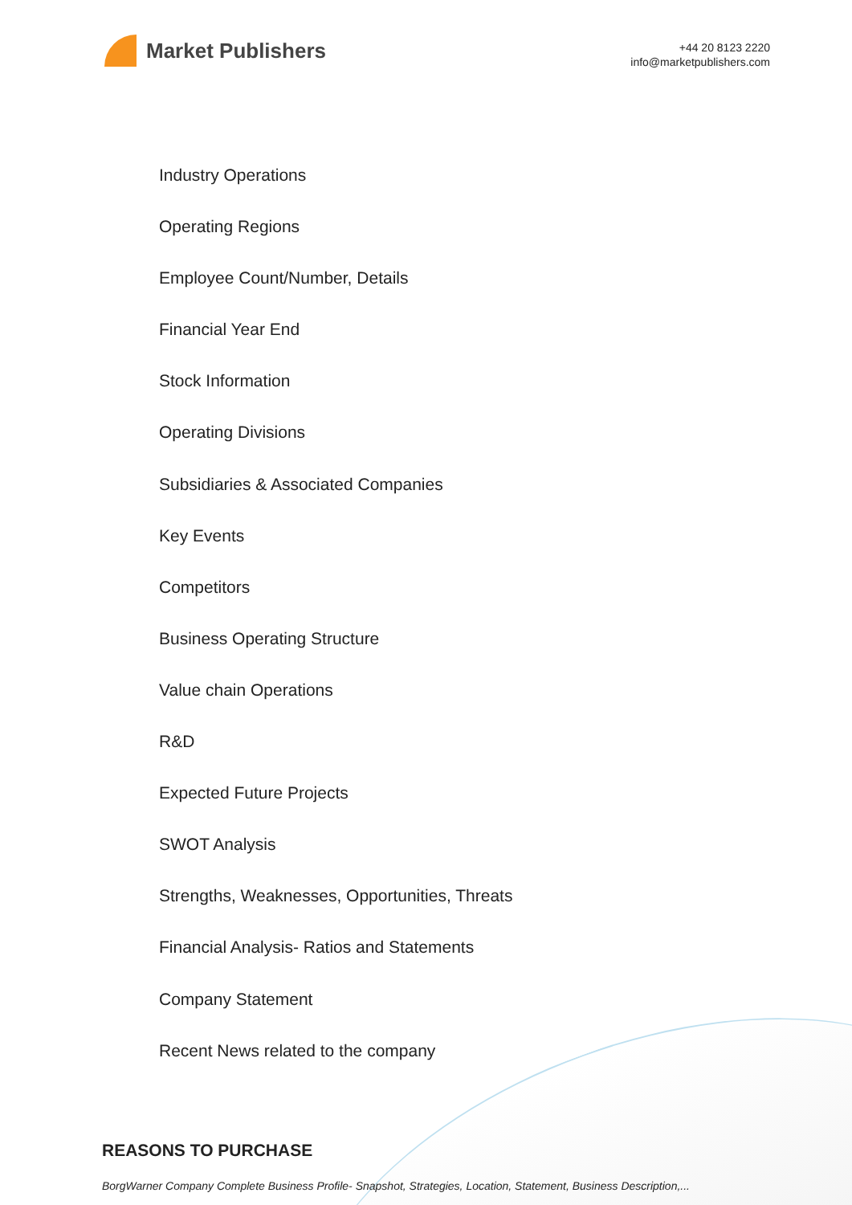Market Publishers
+44 20 8123 2220
info@marketpublishers.com
Industry Operations
Operating Regions
Employee Count/Number, Details
Financial Year End
Stock Information
Operating Divisions
Subsidiaries & Associated Companies
Key Events
Competitors
Business Operating Structure
Value chain Operations
R&D
Expected Future Projects
SWOT Analysis
Strengths, Weaknesses, Opportunities, Threats
Financial Analysis- Ratios and Statements
Company Statement
Recent News related to the company
REASONS TO PURCHASE
BorgWarner Company Complete Business Profile- Snapshot, Strategies, Location, Statement, Business Description,...